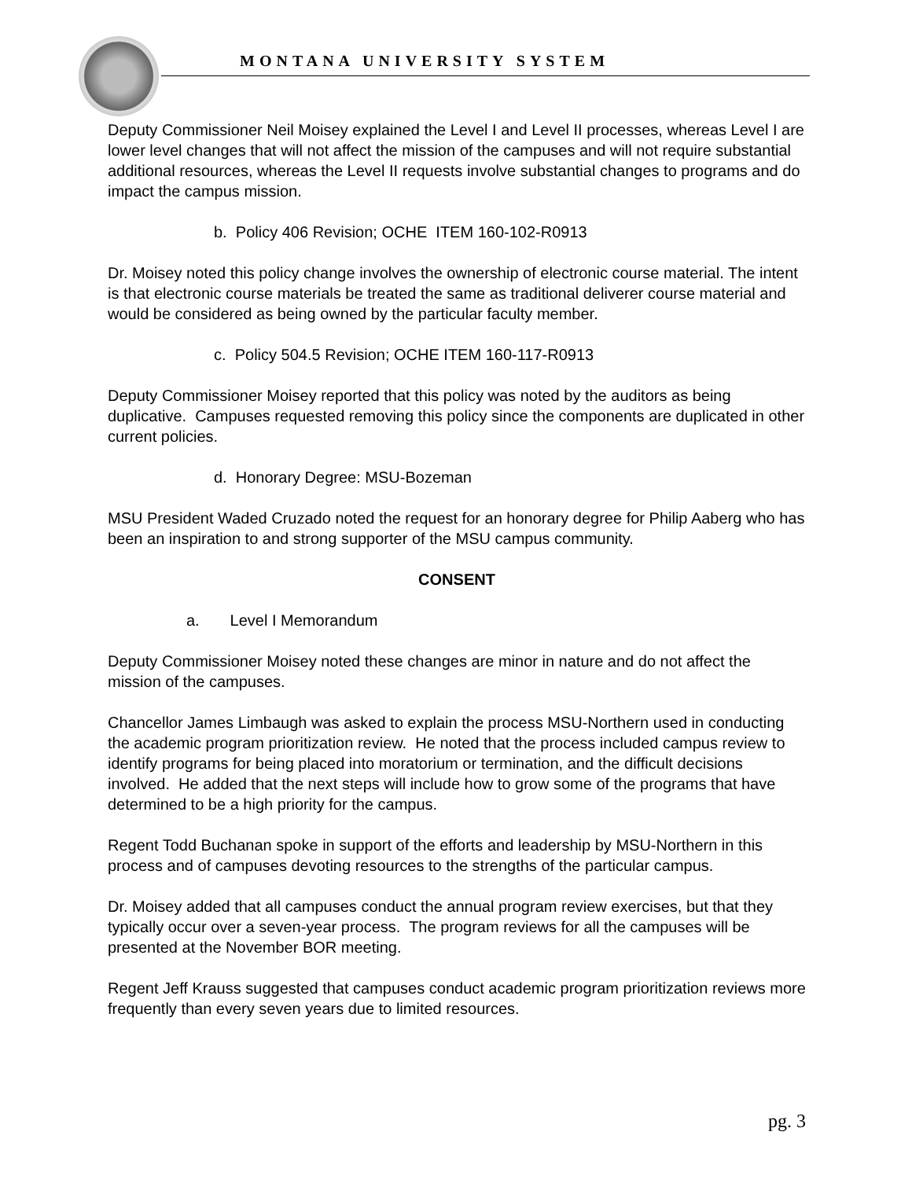MONTANA UNIVERSITY SYSTEM
Deputy Commissioner Neil Moisey explained the Level I and Level II processes, whereas Level I are lower level changes that will not affect the mission of the campuses and will not require substantial additional resources, whereas the Level II requests involve substantial changes to programs and do impact the campus mission.
b. Policy 406 Revision; OCHE ITEM 160-102-R0913
Dr. Moisey noted this policy change involves the ownership of electronic course material. The intent is that electronic course materials be treated the same as traditional deliverer course material and would be considered as being owned by the particular faculty member.
c. Policy 504.5 Revision; OCHE ITEM 160-117-R0913
Deputy Commissioner Moisey reported that this policy was noted by the auditors as being duplicative. Campuses requested removing this policy since the components are duplicated in other current policies.
d. Honorary Degree: MSU-Bozeman
MSU President Waded Cruzado noted the request for an honorary degree for Philip Aaberg who has been an inspiration to and strong supporter of the MSU campus community.
CONSENT
a. Level I Memorandum
Deputy Commissioner Moisey noted these changes are minor in nature and do not affect the mission of the campuses.
Chancellor James Limbaugh was asked to explain the process MSU-Northern used in conducting the academic program prioritization review. He noted that the process included campus review to identify programs for being placed into moratorium or termination, and the difficult decisions involved. He added that the next steps will include how to grow some of the programs that have determined to be a high priority for the campus.
Regent Todd Buchanan spoke in support of the efforts and leadership by MSU-Northern in this process and of campuses devoting resources to the strengths of the particular campus.
Dr. Moisey added that all campuses conduct the annual program review exercises, but that they typically occur over a seven-year process. The program reviews for all the campuses will be presented at the November BOR meeting.
Regent Jeff Krauss suggested that campuses conduct academic program prioritization reviews more frequently than every seven years due to limited resources.
pg. 3